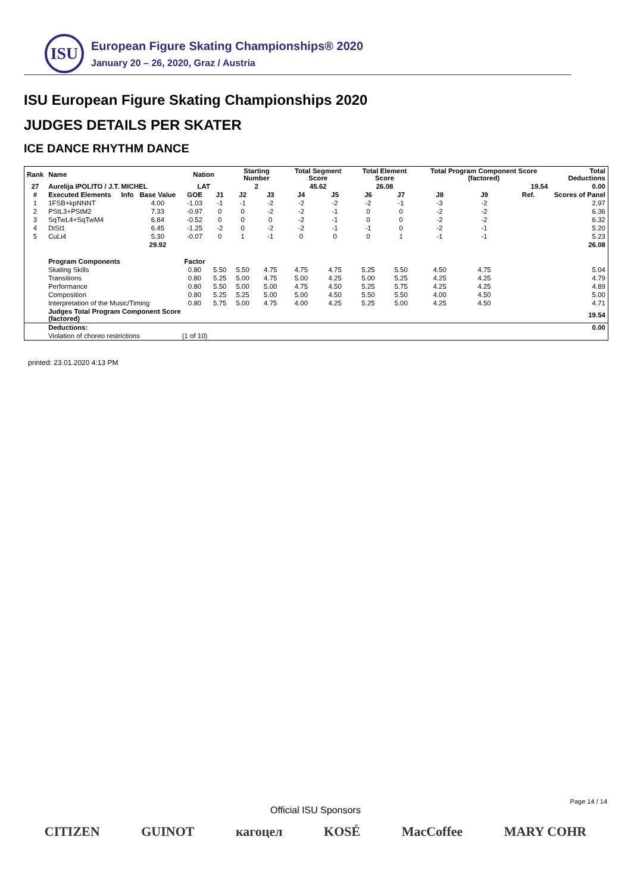ISU
European Figure Skating Championships® 2020
January 20 – 26, 2020, Graz / Austria
ISU European Figure Skating Championships 2020
JUDGES DETAILS PER SKATER
ICE DANCE RHYTHM DANCE
| Rank | Name | | | Nation | | Starting Number | | Total Segment Score | | Total Element Score | | Total Program Component Score (factored) | | | Total Deductions |
| --- | --- | --- | --- | --- | --- | --- | --- | --- | --- | --- | --- | --- | --- | --- | --- |
| 27 | Aurelija IPOLITO / J.T. MICHEL | | | LAT | | 2 | | 45.62 | | 26.08 | | 19.54 | | | 0.00 |
| # | Executed Elements | Info | Base Value | GOE | J1 | J2 | J3 | J4 | J5 | J6 | J7 | J8 | J9 | Ref. | Scores of Panel |
| 1 | 1FSB+kpNNNT | | 4.00 | -1.03 | -1 | -1 | -2 | -2 | -2 | -2 | -1 | -3 | -2 | | 2.97 |
| 2 | PStL3+PStM2 | | 7.33 | -0.97 | 0 | 0 | -2 | -2 | -1 | 0 | 0 | -2 | -2 | | 6.36 |
| 3 | SqTwL4+SqTwM4 | | 6.84 | -0.52 | 0 | 0 | 0 | -2 | -1 | 0 | 0 | -2 | -2 | | 6.32 |
| 4 | DiSt1 | | 6.45 | -1.25 | -2 | 0 | -2 | -2 | -1 | -1 | 0 | -2 | -1 | | 5.20 |
| 5 | CuLi4 | | 5.30 | -0.07 | 0 | 1 | -1 | 0 | 0 | 0 | 1 | -1 | -1 | | 5.23 |
| | | | 29.92 | | | | | | | | | | | | 26.08 |
| | Program Components | | | Factor | | | | | | | | | | | |
| | Skating Skills | | | 0.80 | 5.50 | 5.50 | 4.75 | 4.75 | 4.75 | 5.25 | 5.50 | 4.50 | 4.75 | | 5.04 |
| | Transitions | | | 0.80 | 5.25 | 5.00 | 4.75 | 5.00 | 4.25 | 5.00 | 5.25 | 4.25 | 4.25 | | 4.79 |
| | Performance | | | 0.80 | 5.50 | 5.00 | 5.00 | 4.75 | 4.50 | 5.25 | 5.75 | 4.25 | 4.25 | | 4.89 |
| | Composition | | | 0.80 | 5.25 | 5.25 | 5.00 | 5.00 | 4.50 | 5.50 | 5.50 | 4.00 | 4.50 | | 5.00 |
| | Interpretation of the Music/Timing | | | 0.80 | 5.75 | 5.00 | 4.75 | 4.00 | 4.25 | 5.25 | 5.00 | 4.25 | 4.50 | | 4.71 |
| | Judges Total Program Component Score (factored) | | | | | | | | | | | | | | 19.54 |
| | Deductions: | | | | | | | | | | | | | | 0.00 |
| | Violation of choreo restrictions | | | (1 of 10) | | | | | | | | | | | |
printed: 23.01.2020 4:13 PM
Page 14 / 14
Official ISU Sponsors
CITIZEN GUINOT кагоцел KOSÉ MacCoffee MARY COHR